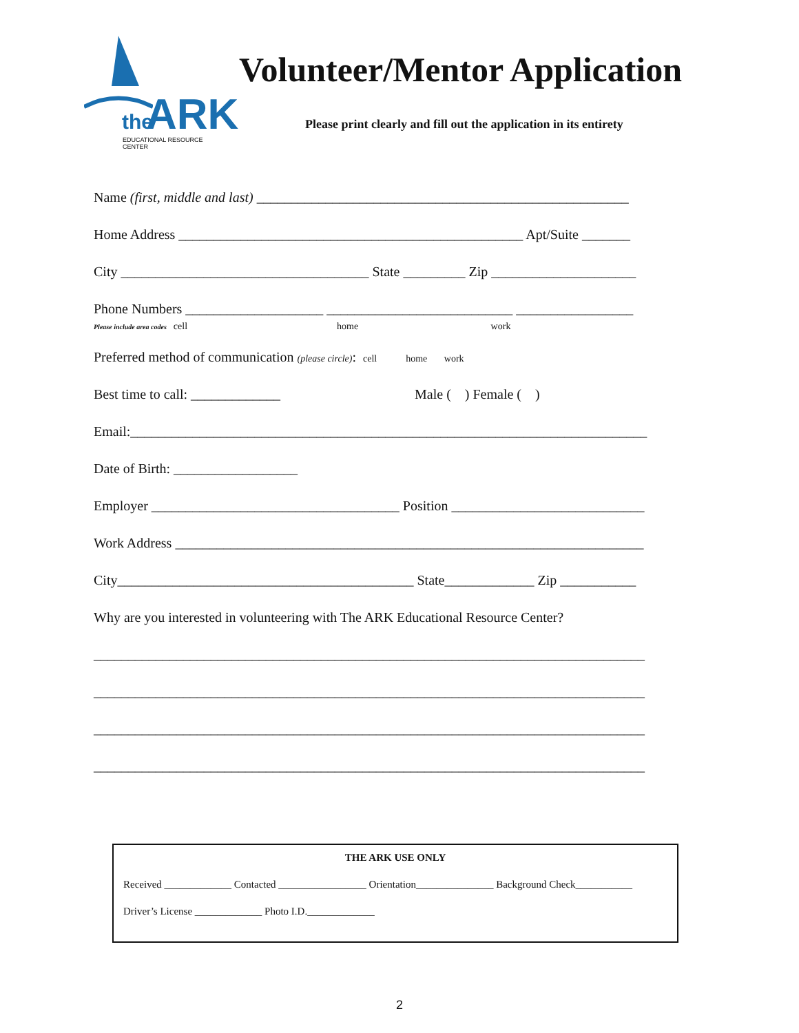the ARK EDUCATIONAL RESOURCE CENTER
Volunteer/Mentor Application
Please print clearly and fill out the application in its entirety
Name (first, middle and last) ______________________________________________________
Home Address __________________________________________________ Apt/Suite _______
City ____________________________________ State _________ Zip _____________________
Phone Numbers ____________________ ___________________________ _________________ Please include area codes cell home work
Preferred method of communication (please circle): cell home work
Best time to call: _____________ Male ( ) Female ( )
Email:___________________________________________________________________________
Date of Birth: __________________
Employer ____________________________________ Position ____________________________
Work Address ____________________________________________________________________
City___________________________________________ State_____________ Zip ___________
Why are you interested in volunteering with The ARK Educational Resource Center?
________________________________________________________________________________
________________________________________________________________________________
________________________________________________________________________________
________________________________________________________________________________
THE ARK USE ONLY
Received _____________ Contacted _________________ Orientation_______________ Background Check___________
Driver’s License _____________ Photo I.D._____________
2